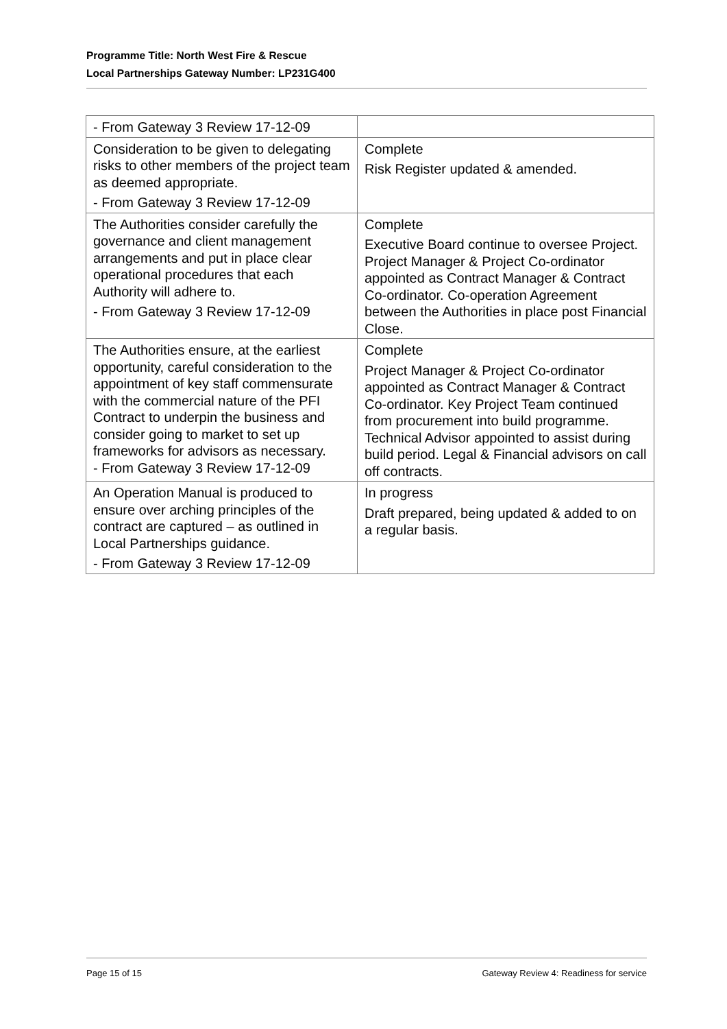Programme Title: North West Fire & Rescue
Local Partnerships Gateway Number: LP231G400
| - From Gateway 3 Review 17-12-09 | |
| Consideration to be given to delegating risks to other members of the project team as deemed appropriate. - From Gateway 3 Review 17-12-09 | Complete Risk Register updated & amended. |
| The Authorities consider carefully the governance and client management arrangements and put in place clear operational procedures that each Authority will adhere to. - From Gateway 3 Review 17-12-09 | Complete Executive Board continue to oversee Project. Project Manager & Project Co-ordinator appointed as Contract Manager & Contract Co-ordinator. Co-operation Agreement between the Authorities in place post Financial Close. |
| The Authorities ensure, at the earliest opportunity, careful consideration to the appointment of key staff commensurate with the commercial nature of the PFI Contract to underpin the business and consider going to market to set up frameworks for advisors as necessary. - From Gateway 3 Review 17-12-09 | Complete Project Manager & Project Co-ordinator appointed as Contract Manager & Contract Co-ordinator. Key Project Team continued from procurement into build programme. Technical Advisor appointed to assist during build period. Legal & Financial advisors on call off contracts. |
| An Operation Manual is produced to ensure over arching principles of the contract are captured – as outlined in Local Partnerships guidance. - From Gateway 3 Review 17-12-09 | In progress Draft prepared, being updated & added to on a regular basis. |
Page 15 of 15 Gateway Review 4: Readiness for service